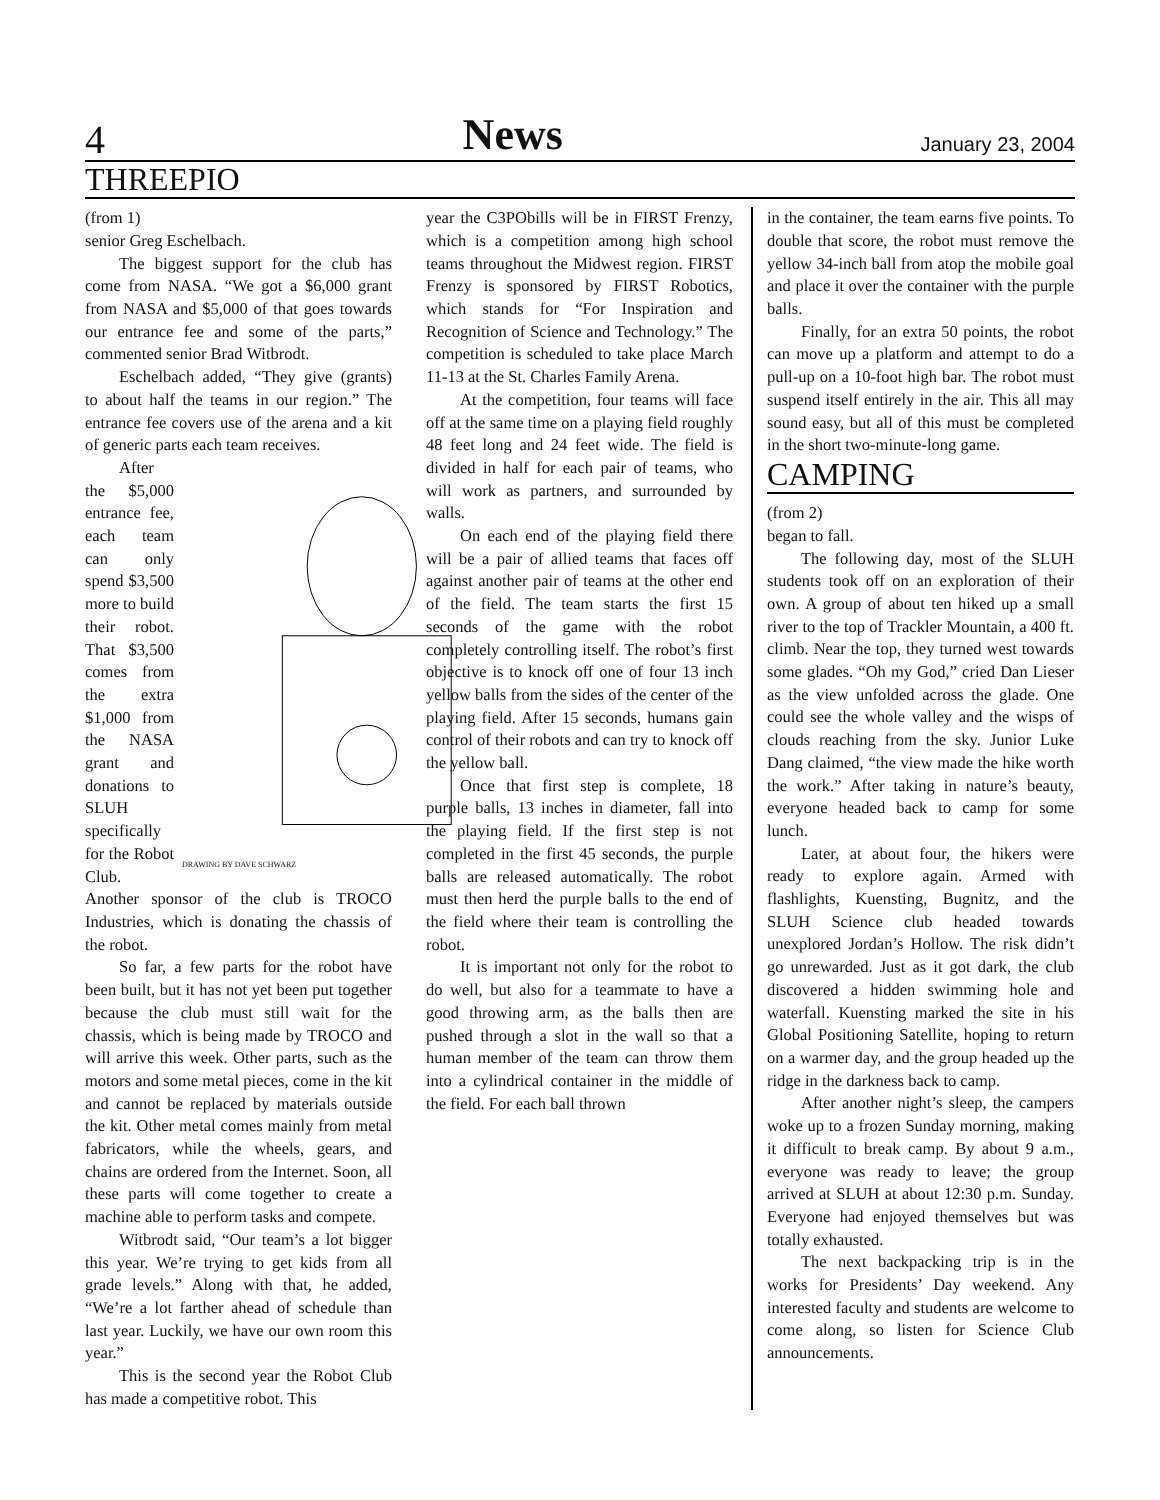4 News January 23, 2004
THREEPIO
(from 1)
senior Greg Eschelbach.
The biggest support for the club has come from NASA. “We got a $6,000 grant from NASA and $5,000 of that goes towards our entrance fee and some of the parts,” commented senior Brad Witbrodt.
Eschelbach added, “They give (grants) to about half the teams in our region.” The entrance fee covers use of the arena and a kit of generic parts each team receives.
DRAWING BY DAVE SCHWARZ
After the $5,000 entrance fee, each team can only spend $3,500 more to build their robot. That $3,500 comes from the extra $1,000 from the NASA grant and donations to SLUH specifically for the Robot Club. Another sponsor of the club is TROCO Industries, which is donating the chassis of the robot.
So far, a few parts for the robot have been built, but it has not yet been put together because the club must still wait for the chassis, which is being made by TROCO and will arrive this week. Other parts, such as the motors and some metal pieces, come in the kit and cannot be replaced by materials outside the kit. Other metal comes mainly from metal fabricators, while the wheels, gears, and chains are ordered from the Internet. Soon, all these parts will come together to create a machine able to perform tasks and compete.
Witbrodt said, “Our team’s a lot bigger this year. We’re trying to get kids from all grade levels.” Along with that, he added, “We’re a lot farther ahead of schedule than last year. Luckily, we have our own room this year.”
This is the second year the Robot Club has made a competitive robot. This
year the C3PObills will be in FIRST Frenzy, which is a competition among high school teams throughout the Midwest region. FIRST Frenzy is sponsored by FIRST Robotics, which stands for “For Inspiration and Recognition of Science and Technology.” The competition is scheduled to take place March 11-13 at the St. Charles Family Arena.
At the competition, four teams will face off at the same time on a playing field roughly 48 feet long and 24 feet wide. The field is divided in half for each pair of teams, who will work as partners, and surrounded by walls.
On each end of the playing field there will be a pair of allied teams that faces off against another pair of teams at the other end of the field. The team starts the first 15 seconds of the game with the robot completely controlling itself. The robot’s first objective is to knock off one of four 13 inch yellow balls from the sides of the center of the playing field. After 15 seconds, humans gain control of their robots and can try to knock off the yellow ball.
Once that first step is complete, 18 purple balls, 13 inches in diameter, fall into the playing field. If the first step is not completed in the first 45 seconds, the purple balls are released automatically. The robot must then herd the purple balls to the end of the field where their team is controlling the robot.
It is important not only for the robot to do well, but also for a teammate to have a good throwing arm, as the balls then are pushed through a slot in the wall so that a human member of the team can throw them into a cylindrical container in the middle of the field. For each ball thrown
in the container, the team earns five points. To double that score, the robot must remove the yellow 34-inch ball from atop the mobile goal and place it over the container with the purple balls.
Finally, for an extra 50 points, the robot can move up a platform and attempt to do a pull-up on a 10-foot high bar. The robot must suspend itself entirely in the air. This all may sound easy, but all of this must be completed in the short two-minute-long game.
CAMPING
(from 2)
began to fall.
The following day, most of the SLUH students took off on an exploration of their own. A group of about ten hiked up a small river to the top of Trackler Mountain, a 400 ft. climb. Near the top, they turned west towards some glades. “Oh my God,” cried Dan Lieser as the view unfolded across the glade. One could see the whole valley and the wisps of clouds reaching from the sky. Junior Luke Dang claimed, “the view made the hike worth the work.” After taking in nature’s beauty, everyone headed back to camp for some lunch.
Later, at about four, the hikers were ready to explore again. Armed with flashlights, Kuensting, Bugnitz, and the SLUH Science club headed towards unexplored Jordan’s Hollow. The risk didn’t go unrewarded. Just as it got dark, the club discovered a hidden swimming hole and waterfall. Kuensting marked the site in his Global Positioning Satellite, hoping to return on a warmer day, and the group headed up the ridge in the darkness back to camp.
After another night’s sleep, the campers woke up to a frozen Sunday morning, making it difficult to break camp. By about 9 a.m., everyone was ready to leave; the group arrived at SLUH at about 12:30 p.m. Sunday. Everyone had enjoyed themselves but was totally exhausted.
The next backpacking trip is in the works for Presidents’ Day weekend. Any interested faculty and students are welcome to come along, so listen for Science Club announcements.